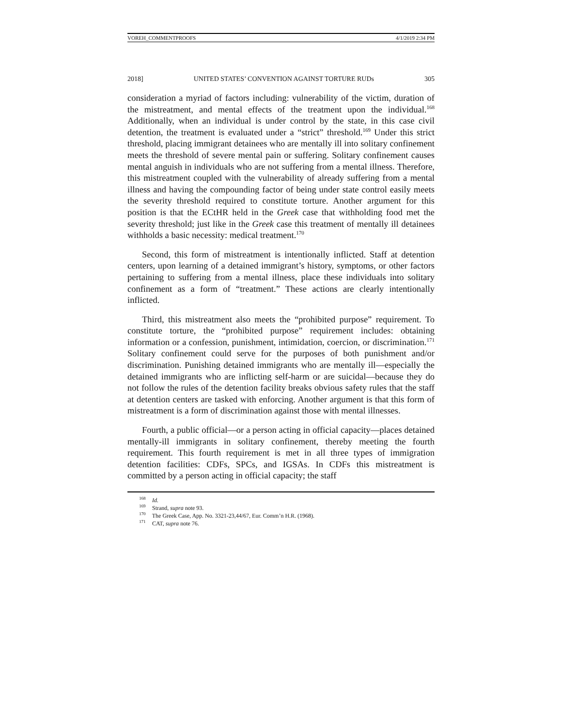VOREH_COMMENTPROOFS 4/1/2019 2:34 PM
2018] UNITED STATES’ CONVENTION AGAINST TORTURE RUDs 305
consideration a myriad of factors including: vulnerability of the victim, duration of the mistreatment, and mental effects of the treatment upon the individual.<sup>168</sup> Additionally, when an individual is under control by the state, in this case civil detention, the treatment is evaluated under a “strict” threshold.<sup>169</sup> Under this strict threshold, placing immigrant detainees who are mentally ill into solitary confinement meets the threshold of severe mental pain or suffering. Solitary confinement causes mental anguish in individuals who are not suffering from a mental illness. Therefore, this mistreatment coupled with the vulnerability of already suffering from a mental illness and having the compounding factor of being under state control easily meets the severity threshold required to constitute torture. Another argument for this position is that the ECtHR held in the Greek case that withholding food met the severity threshold; just like in the Greek case this treatment of mentally ill detainees withholds a basic necessity: medical treatment.<sup>170</sup>
Second, this form of mistreatment is intentionally inflicted. Staff at detention centers, upon learning of a detained immigrant’s history, symptoms, or other factors pertaining to suffering from a mental illness, place these individuals into solitary confinement as a form of “treatment.” These actions are clearly intentionally inflicted.
Third, this mistreatment also meets the “prohibited purpose” requirement. To constitute torture, the “prohibited purpose” requirement includes: obtaining information or a confession, punishment, intimidation, coercion, or discrimination.<sup>171</sup> Solitary confinement could serve for the purposes of both punishment and/or discrimination. Punishing detained immigrants who are mentally ill—especially the detained immigrants who are inflicting self-harm or are suicidal—because they do not follow the rules of the detention facility breaks obvious safety rules that the staff at detention centers are tasked with enforcing. Another argument is that this form of mistreatment is a form of discrimination against those with mental illnesses.
Fourth, a public official—or a person acting in official capacity—places detained mentally-ill immigrants in solitary confinement, thereby meeting the fourth requirement. This fourth requirement is met in all three types of immigration detention facilities: CDFs, SPCs, and IGSAs. In CDFs this mistreatment is committed by a person acting in official capacity; the staff
<sup>168</sup> Id.
<sup>169</sup> Strand, supra note 93.
<sup>170</sup> The Greek Case, App. No. 3321-23,44/67, Eur. Comm’n H.R. (1968).
<sup>171</sup> CAT, supra note 76.